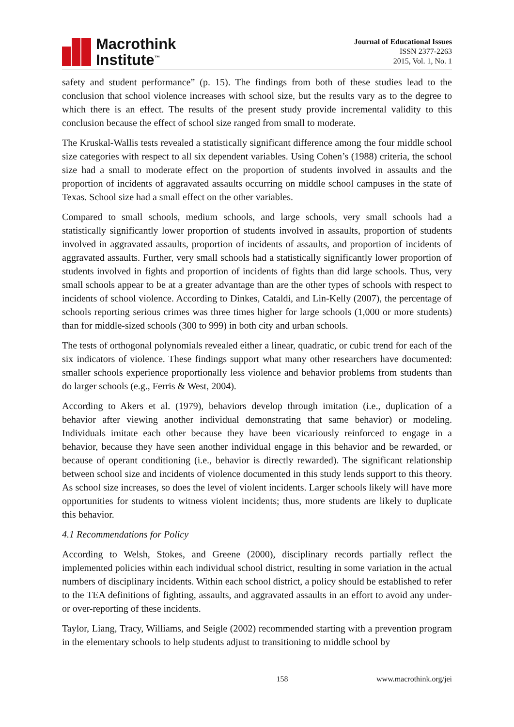Macrothink
Institute<sup>™</sup>
Journal of Educational Issues
ISSN 2377-2263
2015, Vol. 1, No. 1
safety and student performance” (p. 15). The findings from both of these studies lead to the conclusion that school violence increases with school size, but the results vary as to the degree to which there is an effect. The results of the present study provide incremental validity to this conclusion because the effect of school size ranged from small to moderate.
The Kruskal-Wallis tests revealed a statistically significant difference among the four middle school size categories with respect to all six dependent variables. Using Cohen’s (1988) criteria, the school size had a small to moderate effect on the proportion of students involved in assaults and the proportion of incidents of aggravated assaults occurring on middle school campuses in the state of Texas. School size had a small effect on the other variables.
Compared to small schools, medium schools, and large schools, very small schools had a statistically significantly lower proportion of students involved in assaults, proportion of students involved in aggravated assaults, proportion of incidents of assaults, and proportion of incidents of aggravated assaults. Further, very small schools had a statistically significantly lower proportion of students involved in fights and proportion of incidents of fights than did large schools. Thus, very small schools appear to be at a greater advantage than are the other types of schools with respect to incidents of school violence. According to Dinkes, Cataldi, and Lin-Kelly (2007), the percentage of schools reporting serious crimes was three times higher for large schools (1,000 or more students) than for middle-sized schools (300 to 999) in both city and urban schools.
The tests of orthogonal polynomials revealed either a linear, quadratic, or cubic trend for each of the six indicators of violence. These findings support what many other researchers have documented: smaller schools experience proportionally less violence and behavior problems from students than do larger schools (e.g., Ferris & West, 2004).
According to Akers et al. (1979), behaviors develop through imitation (i.e., duplication of a behavior after viewing another individual demonstrating that same behavior) or modeling. Individuals imitate each other because they have been vicariously reinforced to engage in a behavior, because they have seen another individual engage in this behavior and be rewarded, or because of operant conditioning (i.e., behavior is directly rewarded). The significant relationship between school size and incidents of violence documented in this study lends support to this theory. As school size increases, so does the level of violent incidents. Larger schools likely will have more opportunities for students to witness violent incidents; thus, more students are likely to duplicate this behavior.
4.1 Recommendations for Policy
According to Welsh, Stokes, and Greene (2000), disciplinary records partially reflect the implemented policies within each individual school district, resulting in some variation in the actual numbers of disciplinary incidents. Within each school district, a policy should be established to refer to the TEA definitions of fighting, assaults, and aggravated assaults in an effort to avoid any under- or over-reporting of these incidents.
Taylor, Liang, Tracy, Williams, and Seigle (2002) recommended starting with a prevention program in the elementary schools to help students adjust to transitioning to middle school by
158 www.macrothink.org/jei